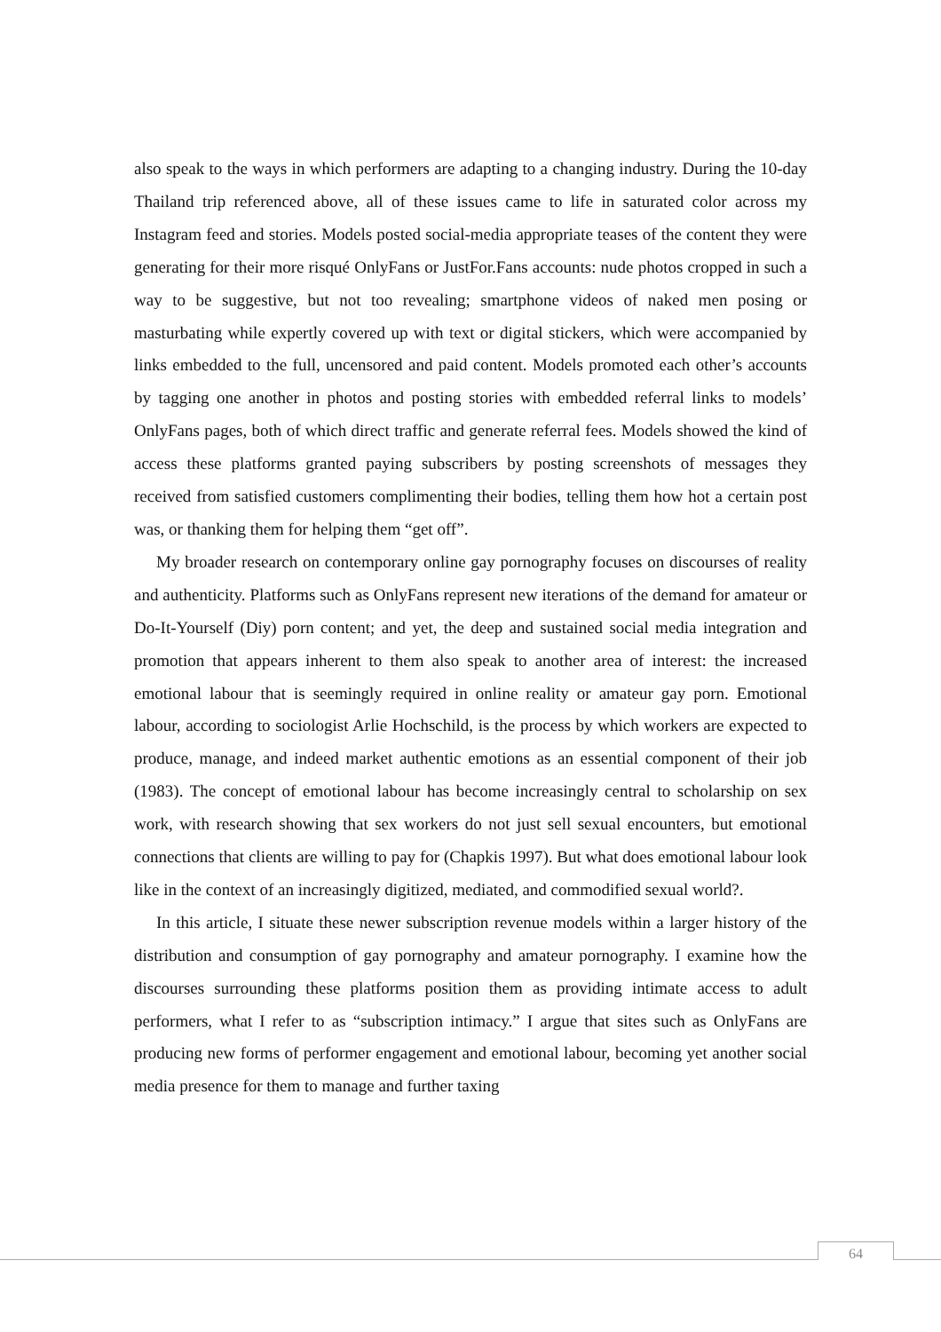also speak to the ways in which performers are adapting to a changing industry. During the 10-day Thailand trip referenced above, all of these issues came to life in saturated color across my Instagram feed and stories. Models posted social-media appropriate teases of the content they were generating for their more risqué OnlyFans or JustFor.Fans accounts: nude photos cropped in such a way to be suggestive, but not too revealing; smartphone videos of naked men posing or masturbating while expertly covered up with text or digital stickers, which were accompanied by links embedded to the full, uncensored and paid content. Models promoted each other’s accounts by tagging one another in photos and posting stories with embedded referral links to models’ OnlyFans pages, both of which direct traffic and generate referral fees. Models showed the kind of access these platforms granted paying subscribers by posting screenshots of messages they received from satisfied customers complimenting their bodies, telling them how hot a certain post was, or thanking them for helping them “get off”.
My broader research on contemporary online gay pornography focuses on discourses of reality and authenticity. Platforms such as OnlyFans represent new iterations of the demand for amateur or Do-It-Yourself (Diy) porn content; and yet, the deep and sustained social media integration and promotion that appears inherent to them also speak to another area of interest: the increased emotional labour that is seemingly required in online reality or amateur gay porn. Emotional labour, according to sociologist Arlie Hochschild, is the process by which workers are expected to produce, manage, and indeed market authentic emotions as an essential component of their job (1983). The concept of emotional labour has become increasingly central to scholarship on sex work, with research showing that sex workers do not just sell sexual encounters, but emotional connections that clients are willing to pay for (Chapkis 1997). But what does emotional labour look like in the context of an increasingly digitized, mediated, and commodified sexual world?.
In this article, I situate these newer subscription revenue models within a larger history of the distribution and consumption of gay pornography and amateur pornography. I examine how the discourses surrounding these platforms position them as providing intimate access to adult performers, what I refer to as “subscription intimacy.” I argue that sites such as OnlyFans are producing new forms of performer engagement and emotional labour, becoming yet another social media presence for them to manage and further taxing
64